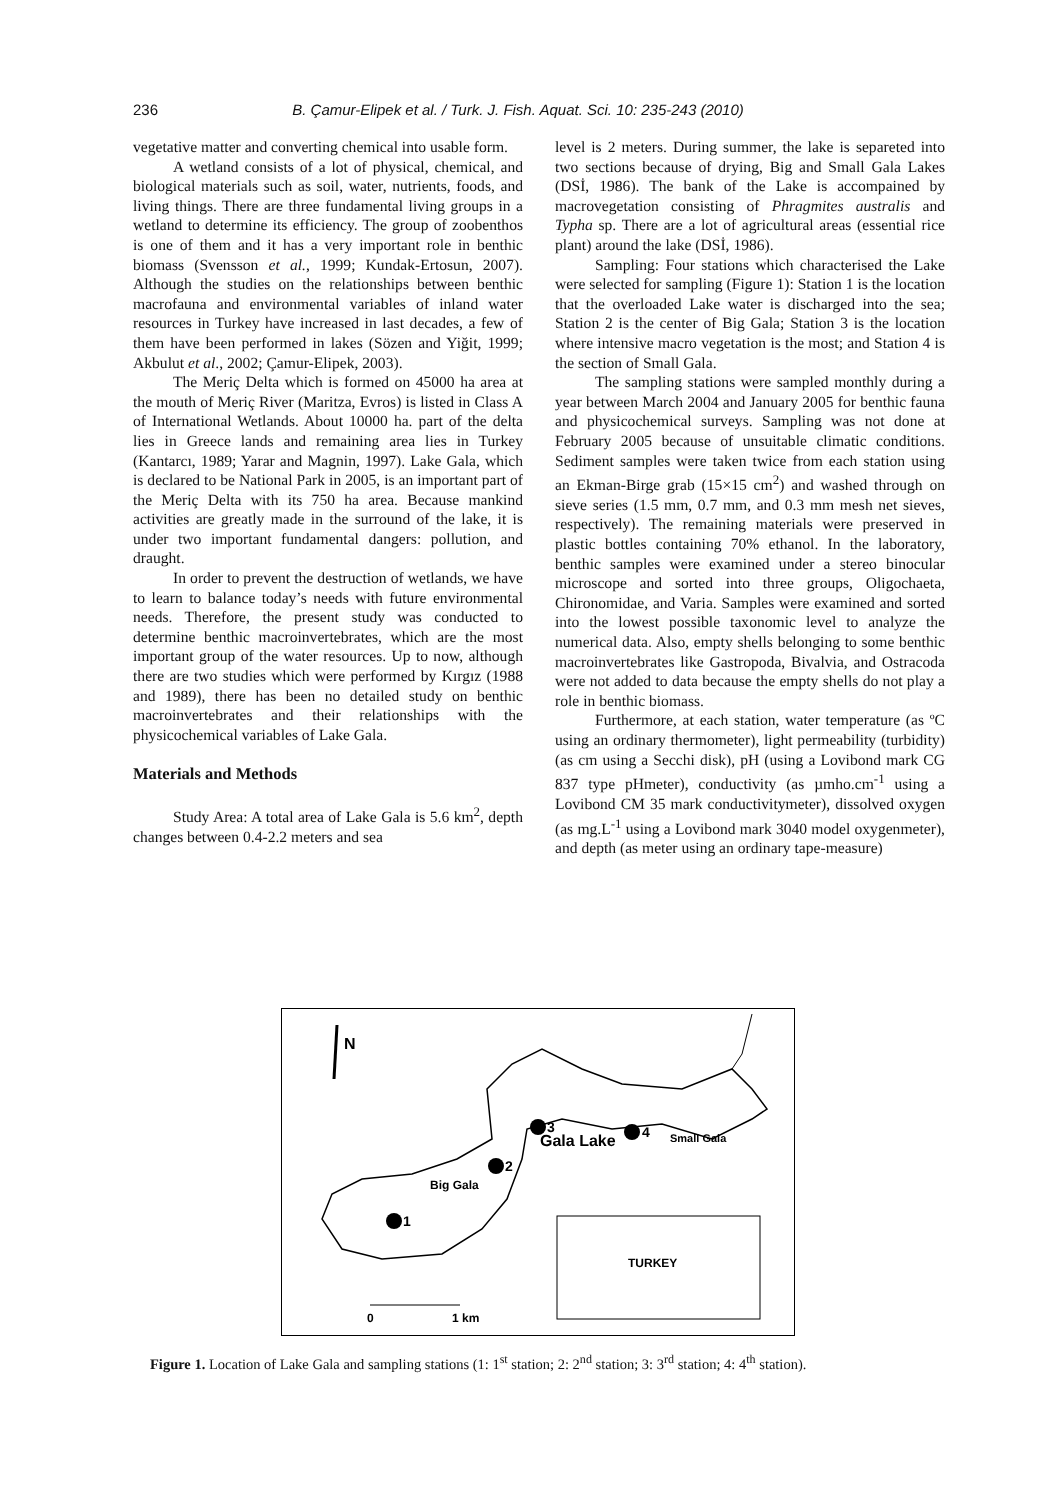236 B. Çamur-Elipek et al. / Turk. J. Fish. Aquat. Sci. 10: 235-243 (2010)
vegetative matter and converting chemical into usable form.
A wetland consists of a lot of physical, chemical, and biological materials such as soil, water, nutrients, foods, and living things. There are three fundamental living groups in a wetland to determine its efficiency. The group of zoobenthos is one of them and it has a very important role in benthic biomass (Svensson et al., 1999; Kundak-Ertosun, 2007). Although the studies on the relationships between benthic macrofauna and environmental variables of inland water resources in Turkey have increased in last decades, a few of them have been performed in lakes (Sözen and Yiğit, 1999; Akbulut et al., 2002; Çamur-Elipek, 2003).
The Meriç Delta which is formed on 45000 ha area at the mouth of Meriç River (Maritza, Evros) is listed in Class A of International Wetlands. About 10000 ha. part of the delta lies in Greece lands and remaining area lies in Turkey (Kantarcı, 1989; Yarar and Magnin, 1997). Lake Gala, which is declared to be National Park in 2005, is an important part of the Meriç Delta with its 750 ha area. Because mankind activities are greatly made in the surround of the lake, it is under two important fundamental dangers: pollution, and draught.
In order to prevent the destruction of wetlands, we have to learn to balance today’s needs with future environmental needs. Therefore, the present study was conducted to determine benthic macroinvertebrates, which are the most important group of the water resources. Up to now, although there are two studies which were performed by Kırgız (1988 and 1989), there has been no detailed study on benthic macroinvertebrates and their relationships with the physicochemical variables of Lake Gala.
Materials and Methods
Study Area: A total area of Lake Gala is 5.6 km<sup>2</sup>, depth changes between 0.4-2.2 meters and sea
level is 2 meters. During summer, the lake is separeted into two sections because of drying, Big and Small Gala Lakes (DSİ, 1986). The bank of the Lake is accompained by macrovegetation consisting of Phragmites australis and Typha sp. There are a lot of agricultural areas (essential rice plant) around the lake (DSİ, 1986).
Sampling: Four stations which characterised the Lake were selected for sampling (Figure 1): Station 1 is the location that the overloaded Lake water is discharged into the sea; Station 2 is the center of Big Gala; Station 3 is the location where intensive macro vegetation is the most; and Station 4 is the section of Small Gala.
The sampling stations were sampled monthly during a year between March 2004 and January 2005 for benthic fauna and physicochemical surveys. Sampling was not done at February 2005 because of unsuitable climatic conditions. Sediment samples were taken twice from each station using an Ekman-Birge grab (15×15 cm<sup>2</sup>) and washed through on sieve series (1.5 mm, 0.7 mm, and 0.3 mm mesh net sieves, respectively). The remaining materials were preserved in plastic bottles containing 70% ethanol. In the laboratory, benthic samples were examined under a stereo binocular microscope and sorted into three groups, Oligochaeta, Chironomidae, and Varia. Samples were examined and sorted into the lowest possible taxonomic level to analyze the numerical data. Also, empty shells belonging to some benthic macroinvertebrates like Gastropoda, Bivalvia, and Ostracoda were not added to data because the empty shells do not play a role in benthic biomass.
Furthermore, at each station, water temperature (as ºC using an ordinary thermometer), light permeability (turbidity) (as cm using a Secchi disk), pH (using a Lovibond mark CG 837 type pHmeter), conductivity (as µmho.cm<sup>-1</sup> using a Lovibond CM 35 mark conductivitymeter), dissolved oxygen (as mg.L<sup>-1</sup> using a Lovibond mark 3040 model oxygenmeter), and depth (as meter using an ordinary tape-measure)
N
3
4
Small Gala
Gala Lake
2
Big Gala
1
TURKEY
0
1 km
Figure 1. Location of Lake Gala and sampling stations (1: 1<sup>st</sup> station; 2: 2<sup>nd</sup> station; 3: 3<sup>rd</sup> station; 4: 4<sup>th</sup> station).